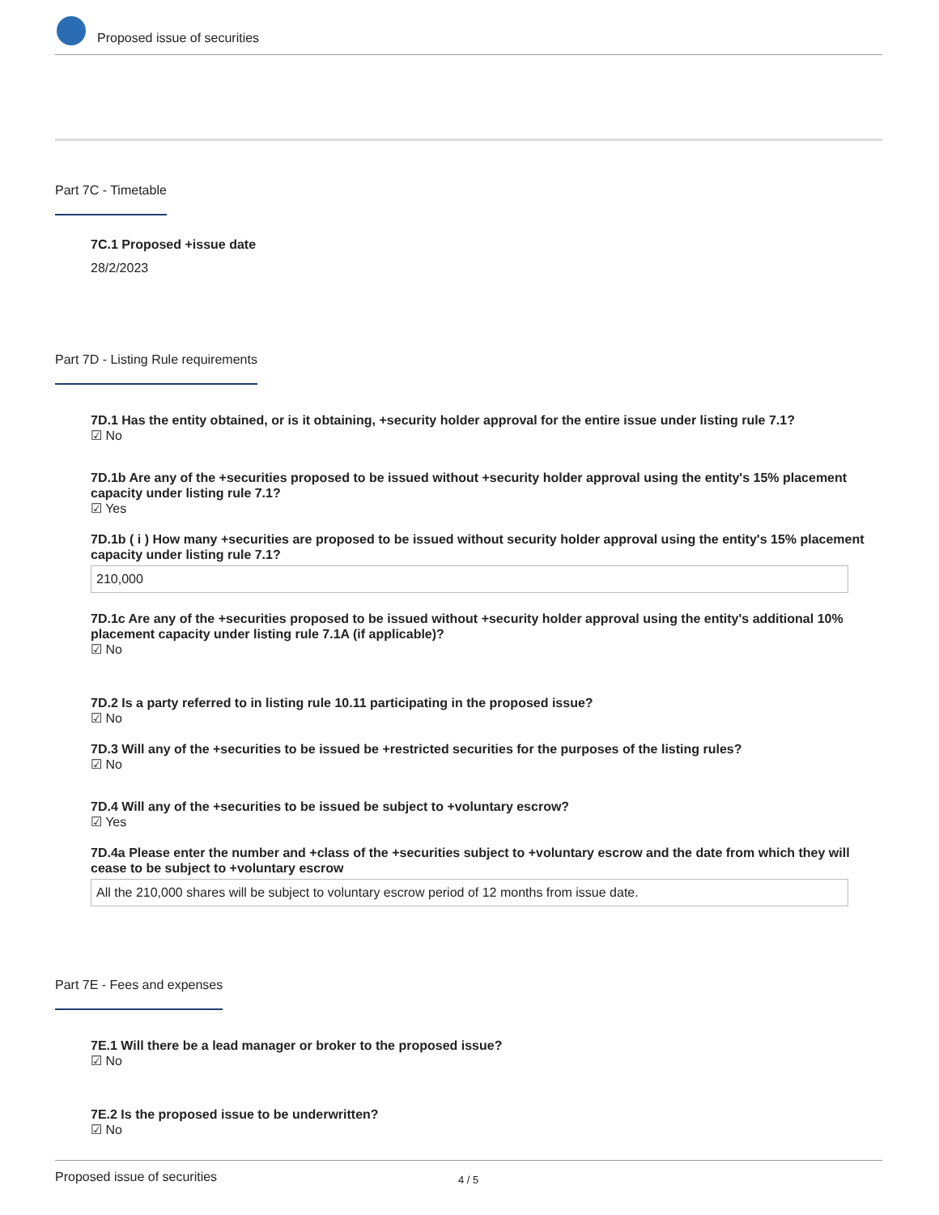Proposed issue of securities
Part 7C - Timetable
7C.1 Proposed +issue date
28/2/2023
Part 7D - Listing Rule requirements
7D.1 Has the entity obtained, or is it obtaining, +security holder approval for the entire issue under listing rule 7.1?
☑ No
7D.1b Are any of the +securities proposed to be issued without +security holder approval using the entity's 15% placement capacity under listing rule 7.1?
☑ Yes
7D.1b ( i ) How many +securities are proposed to be issued without security holder approval using the entity's 15% placement capacity under listing rule 7.1?
210,000
7D.1c Are any of the +securities proposed to be issued without +security holder approval using the entity's additional 10% placement capacity under listing rule 7.1A (if applicable)?
☑ No
7D.2 Is a party referred to in listing rule 10.11 participating in the proposed issue?
☑ No
7D.3 Will any of the +securities to be issued be +restricted securities for the purposes of the listing rules?
☑ No
7D.4 Will any of the +securities to be issued be subject to +voluntary escrow?
☑ Yes
7D.4a Please enter the number and +class of the +securities subject to +voluntary escrow and the date from which they will cease to be subject to +voluntary escrow
All the 210,000 shares will be subject to voluntary escrow period of 12 months from issue date.
Part 7E - Fees and expenses
7E.1 Will there be a lead manager or broker to the proposed issue?
☑ No
7E.2 Is the proposed issue to be underwritten?
☑ No
Proposed issue of securities 4 / 5